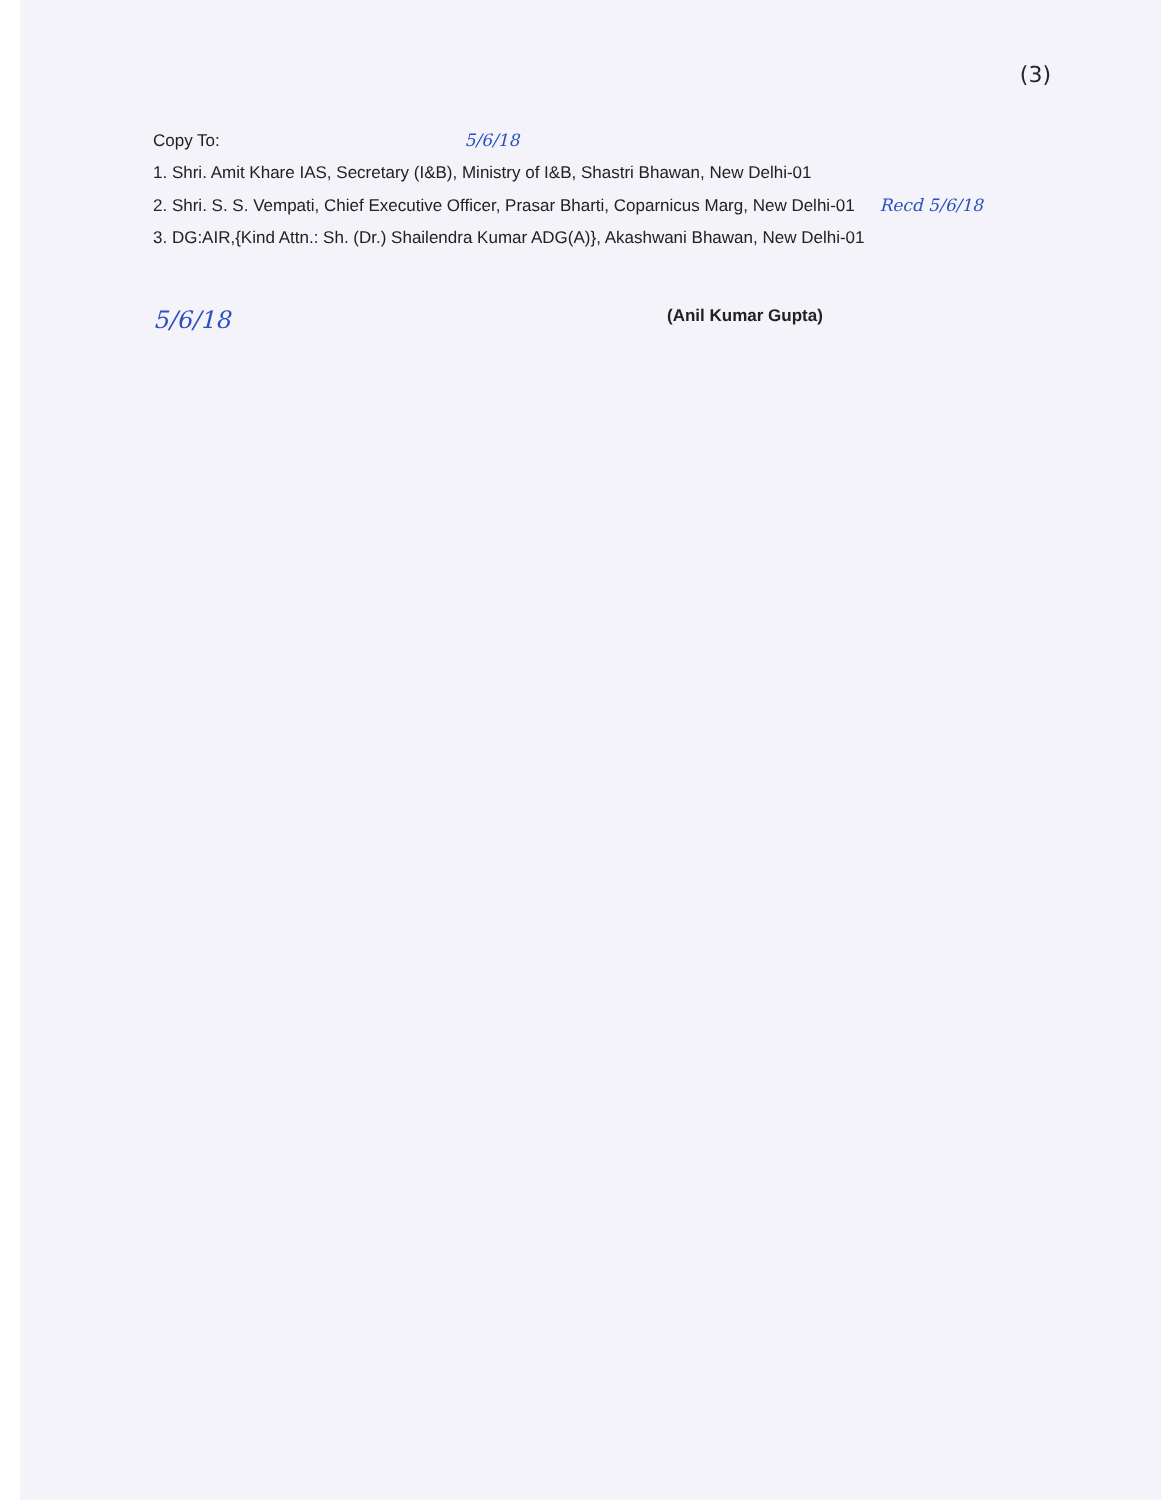(3)
Copy To: 5/6/18
1. Shri. Amit Khare IAS, Secretary (I&B), Ministry of I&B, Shastri Bhawan, New Delhi-01
2. Shri. S. S. Vempati, Chief Executive Officer, Prasar Bharti, Coparnicus Marg, New Delhi-01 Recd 5/6/18
3. DG:AIR,{Kind Attn.: Sh. (Dr.) Shailendra Kumar ADG(A)}, Akashwani Bhawan, New Delhi-01
5/6/18
(Anil Kumar Gupta)